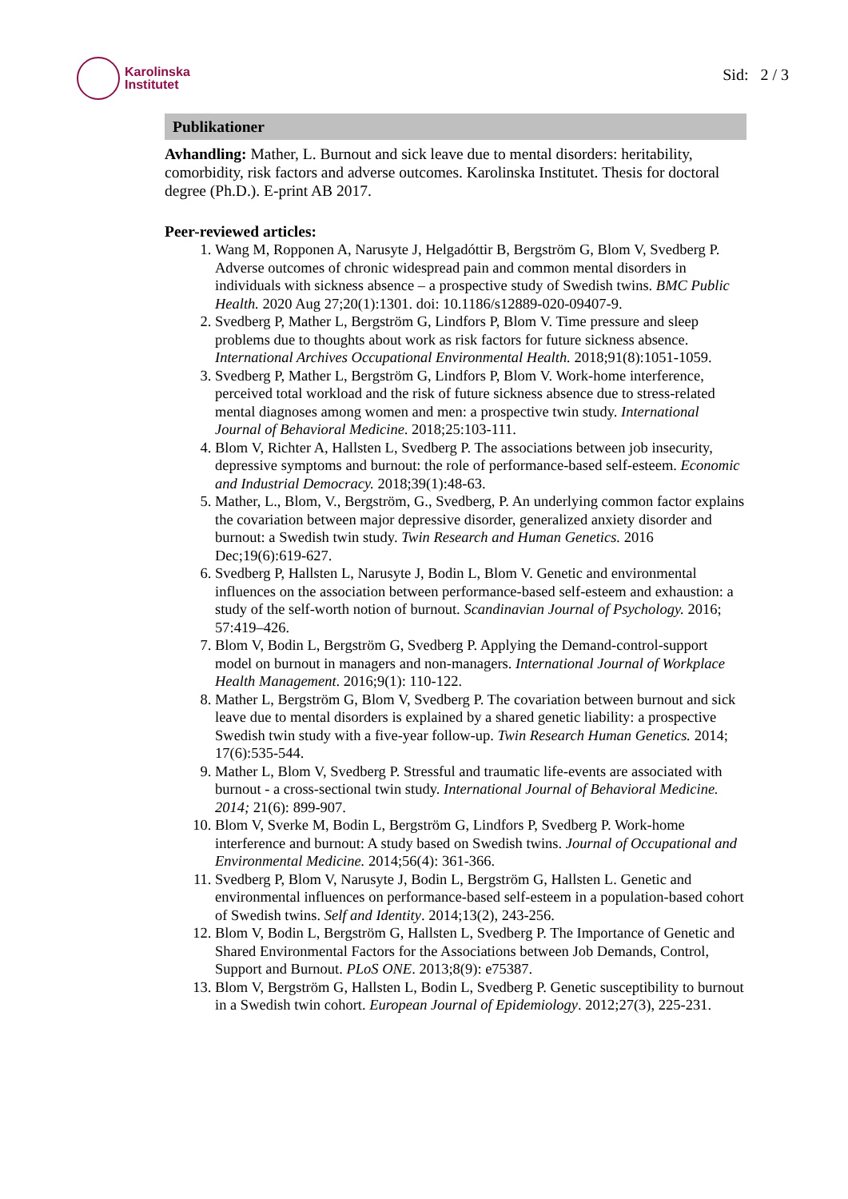Karolinska
Institutet
Sid: 2 / 3
Publikationer
Avhandling: Mather, L. Burnout and sick leave due to mental disorders: heritability, comorbidity, risk factors and adverse outcomes. Karolinska Institutet. Thesis for doctoral degree (Ph.D.). E-print AB 2017.
Peer-reviewed articles:
1. Wang M, Ropponen A, Narusyte J, Helgadóttir B, Bergström G, Blom V, Svedberg P. Adverse outcomes of chronic widespread pain and common mental disorders in individuals with sickness absence – a prospective study of Swedish twins. BMC Public Health. 2020 Aug 27;20(1):1301. doi: 10.1186/s12889-020-09407-9.
2. Svedberg P, Mather L, Bergström G, Lindfors P, Blom V. Time pressure and sleep problems due to thoughts about work as risk factors for future sickness absence. International Archives Occupational Environmental Health. 2018;91(8):1051-1059.
3. Svedberg P, Mather L, Bergström G, Lindfors P, Blom V. Work-home interference, perceived total workload and the risk of future sickness absence due to stress-related mental diagnoses among women and men: a prospective twin study. International Journal of Behavioral Medicine. 2018;25:103-111.
4. Blom V, Richter A, Hallsten L, Svedberg P. The associations between job insecurity, depressive symptoms and burnout: the role of performance-based self-esteem. Economic and Industrial Democracy. 2018;39(1):48-63.
5. Mather, L., Blom, V., Bergström, G., Svedberg, P. An underlying common factor explains the covariation between major depressive disorder, generalized anxiety disorder and burnout: a Swedish twin study. Twin Research and Human Genetics. 2016 Dec;19(6):619-627.
6. Svedberg P, Hallsten L, Narusyte J, Bodin L, Blom V. Genetic and environmental influences on the association between performance-based self-esteem and exhaustion: a study of the self-worth notion of burnout. Scandinavian Journal of Psychology. 2016; 57:419–426.
7. Blom V, Bodin L, Bergström G, Svedberg P. Applying the Demand-control-support model on burnout in managers and non-managers. International Journal of Workplace Health Management. 2016;9(1): 110-122.
8. Mather L, Bergström G, Blom V, Svedberg P. The covariation between burnout and sick leave due to mental disorders is explained by a shared genetic liability: a prospective Swedish twin study with a five-year follow-up. Twin Research Human Genetics. 2014; 17(6):535-544.
9. Mather L, Blom V, Svedberg P. Stressful and traumatic life-events are associated with burnout - a cross-sectional twin study. International Journal of Behavioral Medicine. 2014; 21(6): 899-907.
10. Blom V, Sverke M, Bodin L, Bergström G, Lindfors P, Svedberg P. Work-home interference and burnout: A study based on Swedish twins. Journal of Occupational and Environmental Medicine. 2014;56(4): 361-366.
11. Svedberg P, Blom V, Narusyte J, Bodin L, Bergström G, Hallsten L. Genetic and environmental influences on performance-based self-esteem in a population-based cohort of Swedish twins. Self and Identity. 2014;13(2), 243-256.
12. Blom V, Bodin L, Bergström G, Hallsten L, Svedberg P. The Importance of Genetic and Shared Environmental Factors for the Associations between Job Demands, Control, Support and Burnout. PLoS ONE. 2013;8(9): e75387.
13. Blom V, Bergström G, Hallsten L, Bodin L, Svedberg P. Genetic susceptibility to burnout in a Swedish twin cohort. European Journal of Epidemiology. 2012;27(3), 225-231.